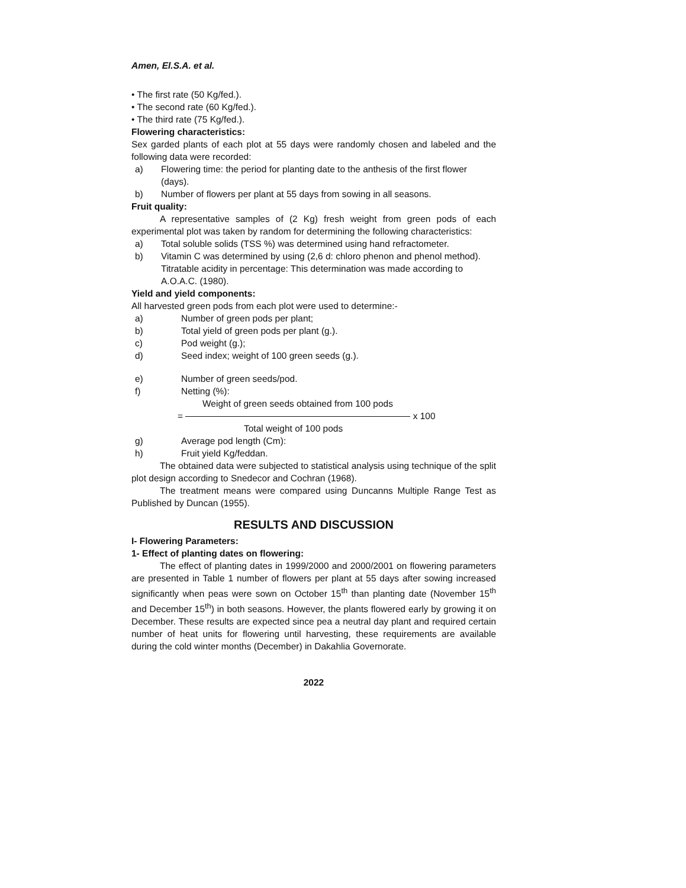Amen, El.S.A. et al.
• The first rate (50 Kg/fed.).
• The second rate (60 Kg/fed.).
• The third rate (75 Kg/fed.).
Flowering characteristics:
Sex garded plants of each plot at 55 days were randomly chosen and labeled and the following data were recorded:
a) Flowering time: the period for planting date to the anthesis of the first flower (days).
b) Number of flowers per plant at 55 days from sowing in all seasons.
Fruit quality:
A representative samples of (2 Kg) fresh weight from green pods of each experimental plot was taken by random for determining the following characteristics:
a) Total soluble solids (TSS %) was determined using hand refractometer.
b) Vitamin C was determined by using (2,6 d: chloro phenon and phenol method). Titratable acidity in percentage: This determination was made according to A.O.A.C. (1980).
Yield and yield components:
All harvested green pods from each plot were used to determine:-
a) Number of green pods per plant;
b) Total yield of green pods per plant (g.).
c) Pod weight (g.);
d) Seed index; weight of 100 green seeds (g.).
e) Number of green seeds/pod.
f) Netting (%):
Weight of green seeds obtained from 100 pods
= x 100
Total weight of 100 pods
g) Average pod length (Cm):
h) Fruit yield Kg/feddan.
The obtained data were subjected to statistical analysis using technique of the split plot design according to Snedecor and Cochran (1968).
The treatment means were compared using Duncanns Multiple Range Test as Published by Duncan (1955).
RESULTS AND DISCUSSION
I- Flowering Parameters:
1- Effect of planting dates on flowering:
The effect of planting dates in 1999/2000 and 2000/2001 on flowering parameters are presented in Table 1 number of flowers per plant at 55 days after sowing increased significantly when peas were sown on October 15<sup>th</sup> than planting date (November 15<sup>th</sup> and December 15<sup>th</sup>) in both seasons. However, the plants flowered early by growing it on December. These results are expected since pea a neutral day plant and required certain number of heat units for flowering until harvesting, these requirements are available during the cold winter months (December) in Dakahlia Governorate.
2022